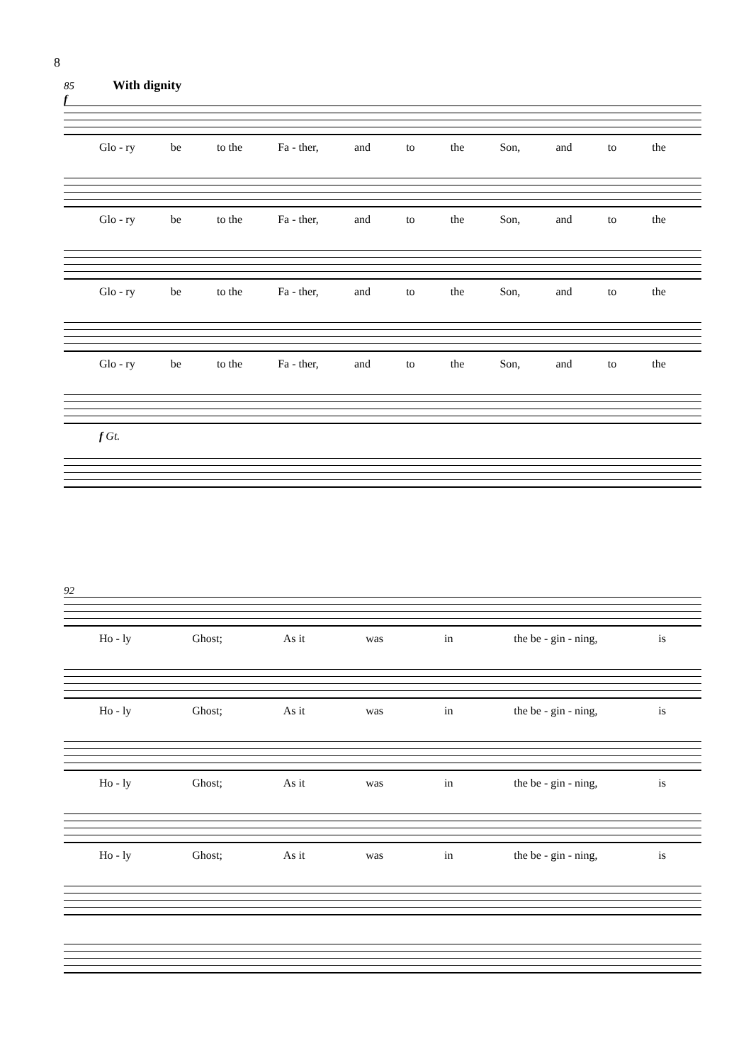8
85 With dignity
f
Glo - ry be to the Fa - ther, and to the Son, and to the
Glo - ry be to the Fa - ther, and to the Son, and to the
Glo - ry be to the Fa - ther, and to the Son, and to the
Glo - ry be to the Fa - ther, and to the Son, and to the
f Gt.
92
Ho - ly Ghost; As it was in the be - gin - ning, is
Ho - ly Ghost; As it was in the be - gin - ning, is
Ho - ly Ghost; As it was in the be - gin - ning, is
Ho - ly Ghost; As it was in the be - gin - ning, is